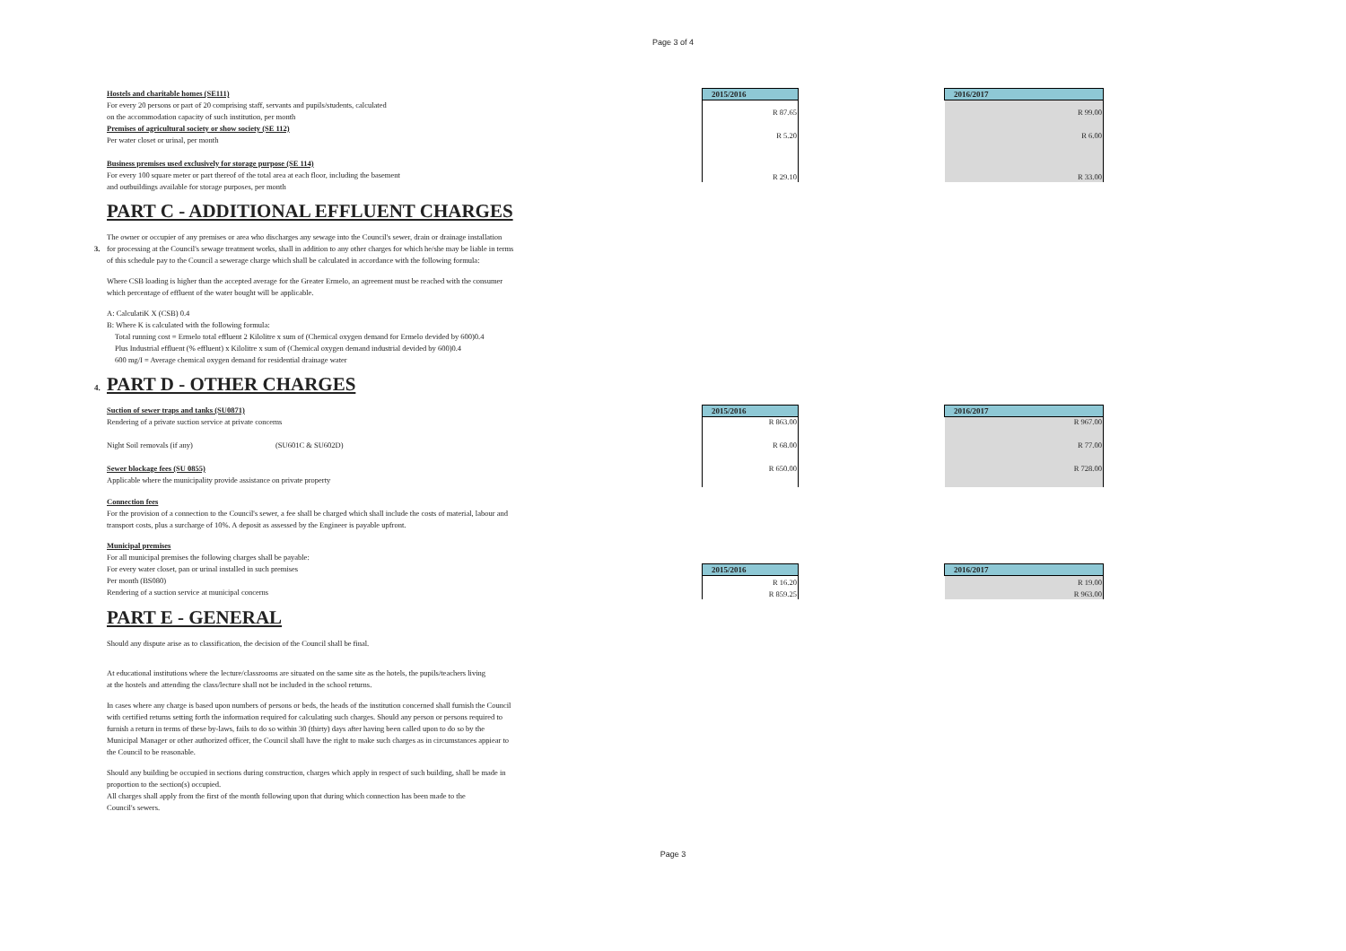Page 3 of 4
Hostels and charitable homes (SE111)
For every 20 persons or part of 20 comprising staff, servants and pupils/students, calculated
on the accommodation capacity of such institution, per month
Premises of agricultural society or show society (SE 112)
Per water closet or urinal, per month
Business premises used exclusively for storage purpose (SE 114)
For every 100 square meter or part thereof of the total area at each floor, including the basement
and outbuildings available for storage purposes, per month
| 2015/2016 |
| --- |
| R 87.65 |
| R 5.20 |
| R 29.10 |
| 2016/2017 |
| --- |
| R 99.00 |
| R 6.00 |
| R 33.00 |
PART C - ADDITIONAL EFFLUENT CHARGES
The owner or occupier of any premises or area who discharges any sewage into the Council's sewer, drain or drainage installation
3. for processing at the Council's sewage treatment works, shall in addition to any other charges for which he/she may be liable in terms
of this schedule pay to the Council a sewerage charge which shall be calculated in accordance with the following formula:
Where CSB loading is higher than the accepted average for the Greater Ermelo, an agreement must be reached with the consumer
which percentage of effluent of the water bought will be applicable.
A: CalculatiK X (CSB) 0.4
B: Where K is calculated with the following formula:
Total running cost = Ermelo total effluent 2 Kilolitre x sum of (Chemical oxygen demand for Ermelo devided by 600)0.4
Plus Industrial effluent (% effluent) x Kilolitre x sum of (Chemical oxygen demand industrial devided by 600)0.4
600 mg/I = Average chemical oxygen demand for residential drainage water
4. PART D - OTHER CHARGES
Suction of sewer traps and tanks (SU0871)
Rendering of a private suction service at private concerns
Night Soil removals (if any) (SU601C & SU602D)
Sewer blockage fees (SU 0855)
Applicable where the municipality provide assistance on private property
| 2015/2016 |
| --- |
| R 863.00 |
| R 68.00 |
| R 650.00 |
| 2016/2017 |
| --- |
| R 967.00 |
| R 77.00 |
| R 728.00 |
Connection fees
For the provision of a connection to the Council's sewer, a fee shall be charged which shall include the costs of material, labour and
transport costs, plus a surcharge of 10%. A deposit as assessed by the Engineer is payable upfront.
Municipal premises
For all municipal premises the following charges shall be payable:
For every water closet, pan or urinal installed in such premises
Per month (BS080)
Rendering of a suction service at municipal concerns
| 2015/2016 |
| --- |
| R 16.20 |
| R 859.25 |
| 2016/2017 |
| --- |
| R 19.00 |
| R 963.00 |
PART E - GENERAL
Should any dispute arise as to classification, the decision of the Council shall be final.
At educational institutions where the lecture/classrooms are situated on the same site as the hotels, the pupils/teachers living
at the hostels and attending the class/lecture shall not be included in the school returns.
In cases where any charge is based upon numbers of persons or beds, the heads of the institution concerned shall furnish the Council
with certified returns setting forth the information required for calculating such charges. Should any person or persons required to
furnish a return in terms of these by-laws, fails to do so within 30 (thirty) days after having been called upon to do so by the
Municipal Manager or other authorized officer, the Council shall have the right to make such charges as in circumstances appiear to
the Council to be reasonable.
Should any building be occupied in sections during construction, charges which apply in respect of such building, shall be made in
proportion to the section(s) occupied.
All charges shall apply from the first of the month following upon that during which connection has been made to the
Council's sewers.
Page 3